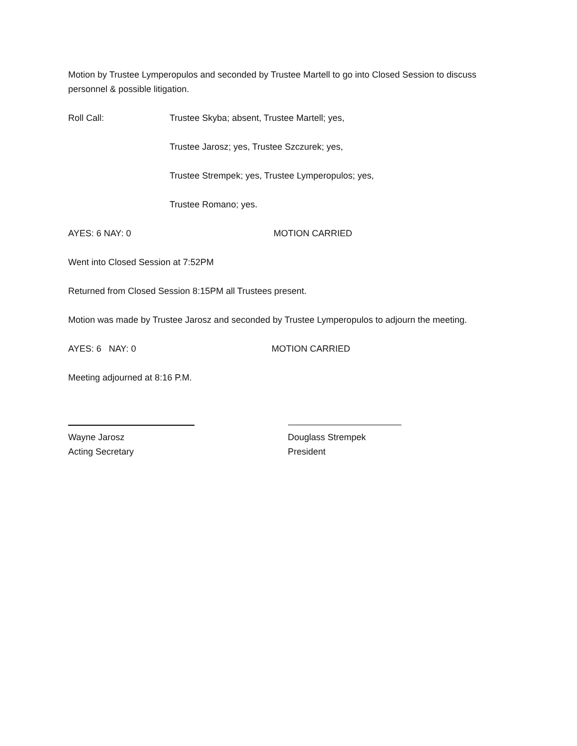Motion by Trustee Lymperopulos and seconded by Trustee Martell to go into Closed Session to discuss personnel & possible litigation.
Roll Call: Trustee Skyba; absent, Trustee Martell; yes,
Trustee Jarosz; yes, Trustee Szczurek; yes,
Trustee Strempek; yes, Trustee Lymperopulos; yes,
Trustee Romano; yes.
AYES: 6 NAY: 0 MOTION CARRIED
Went into Closed Session at 7:52PM
Returned from Closed Session 8:15PM all Trustees present.
Motion was made by Trustee Jarosz and seconded by Trustee Lymperopulos to adjourn the meeting.
AYES: 6 NAY: 0 MOTION CARRIED
Meeting adjourned at 8:16 P.M.
Wayne Jarosz
Acting Secretary
Douglass Strempek
President